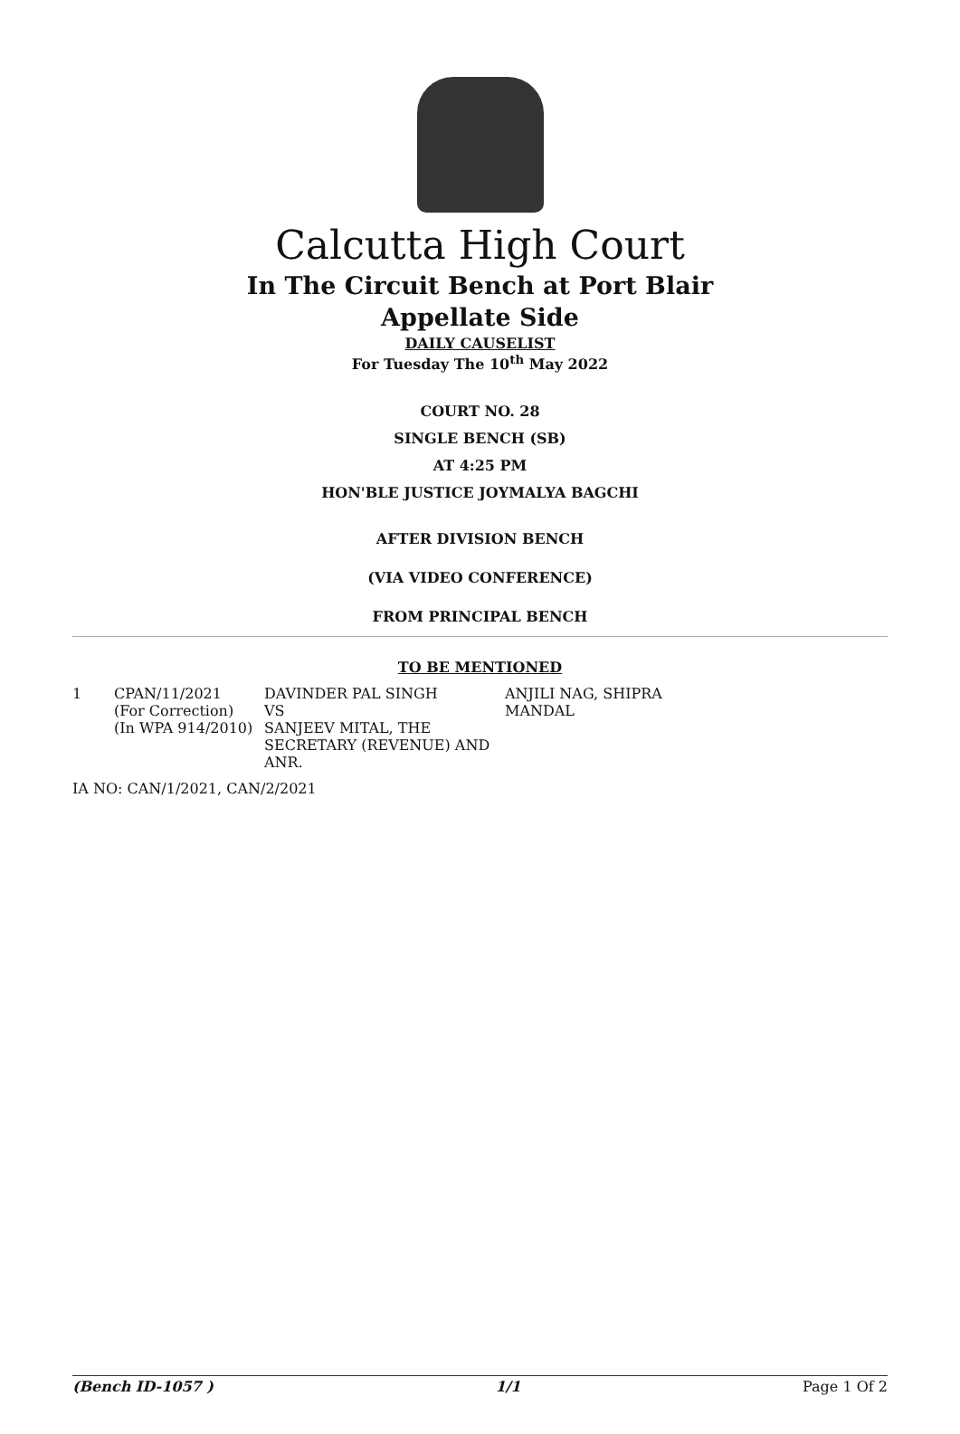Calcutta High Court
In The Circuit Bench at Port Blair
Appellate Side
DAILY CAUSELIST
For Tuesday The 10<sup>th</sup> May 2022
COURT NO. 28
SINGLE BENCH (SB)
AT 4:25 PM
HON'BLE JUSTICE JOYMALYA BAGCHI
AFTER DIVISION BENCH
(VIA VIDEO CONFERENCE)
FROM PRINCIPAL BENCH
TO BE MENTIONED
| 1 | CPAN/11/2021 (For Correction) (In WPA 914/2010) | DAVINDER PAL SINGH VS SANJEEV MITAL, THE SECRETARY (REVENUE) AND ANR. | ANJILI NAG, SHIPRA MANDAL |
IA NO: CAN/1/2021, CAN/2/2021
(Bench ID-1057 ) 1/1 Page 1 Of 2